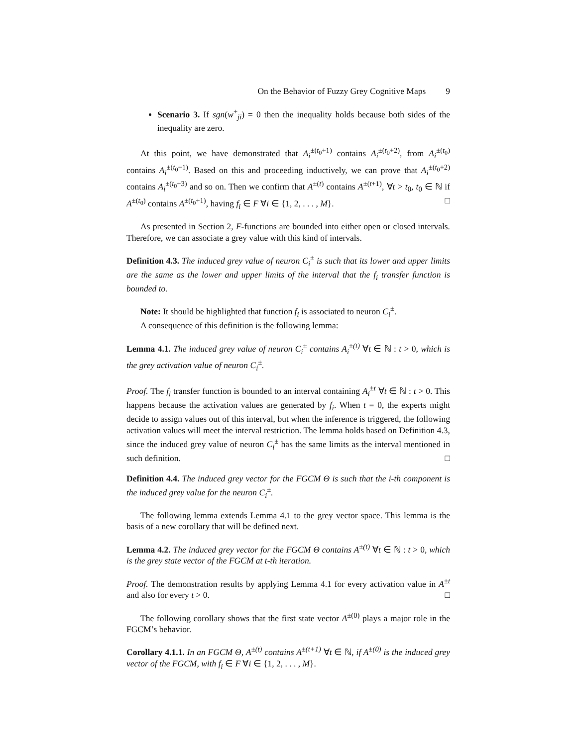On the Behavior of Fuzzy Grey Cognitive Maps 9
Scenario 3. If sgn(w<sup>+</sup><sub>ji</sub>) = 0 then the inequality holds because both sides of the inequality are zero.
At this point, we have demonstrated that A<sub>i</sub><sup>±(t<sub>0</sub>+1)</sup> contains A<sub>i</sub><sup>±(t<sub>0</sub>+2)</sup>, from A<sub>i</sub><sup>±(t<sub>0</sub>)</sup> contains A<sub>i</sub><sup>±(t<sub>0</sub>+1)</sup>. Based on this and proceeding inductively, we can prove that A<sub>i</sub><sup>±(t<sub>0</sub>+2)</sup> contains A<sub>i</sub><sup>±(t<sub>0</sub>+3)</sup> and so on. Then we confirm that A<sup>±(t)</sup> contains A<sup>±(t+1)</sup>, ∀t > t<sub>0</sub>, t<sub>0</sub> ∈ ℕ if A<sup>±(t<sub>0</sub>)</sup> contains A<sup>±(t<sub>0</sub>+1)</sup>, having f<sub>i</sub> ∈ F ∀i ∈ {1, 2, . . . , M}. □
As presented in Section 2, F-functions are bounded into either open or closed intervals. Therefore, we can associate a grey value with this kind of intervals.
Definition 4.3. The induced grey value of neuron C<sub>i</sub><sup>±</sup> is such that its lower and upper limits are the same as the lower and upper limits of the interval that the f<sub>i</sub> transfer function is bounded to.
Note: It should be highlighted that function f<sub>i</sub> is associated to neuron C<sub>i</sub><sup>±</sup>.
A consequence of this definition is the following lemma:
Lemma 4.1. The induced grey value of neuron C<sub>i</sub><sup>±</sup> contains A<sub>i</sub><sup>±(t)</sup> ∀t ∈ ℕ : t > 0, which is the grey activation value of neuron C<sub>i</sub><sup>±</sup>.
Proof. The f<sub>i</sub> transfer function is bounded to an interval containing A<sub>i</sub><sup>±t</sup> ∀t ∈ ℕ : t > 0. This happens because the activation values are generated by f<sub>i</sub>. When t = 0, the experts might decide to assign values out of this interval, but when the inference is triggered, the following activation values will meet the interval restriction. The lemma holds based on Definition 4.3, since the induced grey value of neuron C<sub>i</sub><sup>±</sup> has the same limits as the interval mentioned in such definition. □
Definition 4.4. The induced grey vector for the FGCM Θ is such that the i-th component is the induced grey value for the neuron C<sub>i</sub><sup>±</sup>.
The following lemma extends Lemma 4.1 to the grey vector space. This lemma is the basis of a new corollary that will be defined next.
Lemma 4.2. The induced grey vector for the FGCM Θ contains A<sup>±(t)</sup> ∀t ∈ ℕ : t > 0, which is the grey state vector of the FGCM at t-th iteration.
Proof. The demonstration results by applying Lemma 4.1 for every activation value in A<sup>±t</sup> and also for every t > 0. □
The following corollary shows that the first state vector A<sup>±(0)</sup> plays a major role in the FGCM’s behavior.
Corollary 4.1.1. In an FGCM Θ, A<sup>±(t)</sup> contains A<sup>±(t+1)</sup> ∀t ∈ ℕ, if A<sup>±(0)</sup> is the induced grey vector of the FGCM, with f<sub>i</sub> ∈ F ∀i ∈ {1, 2, . . . , M}.